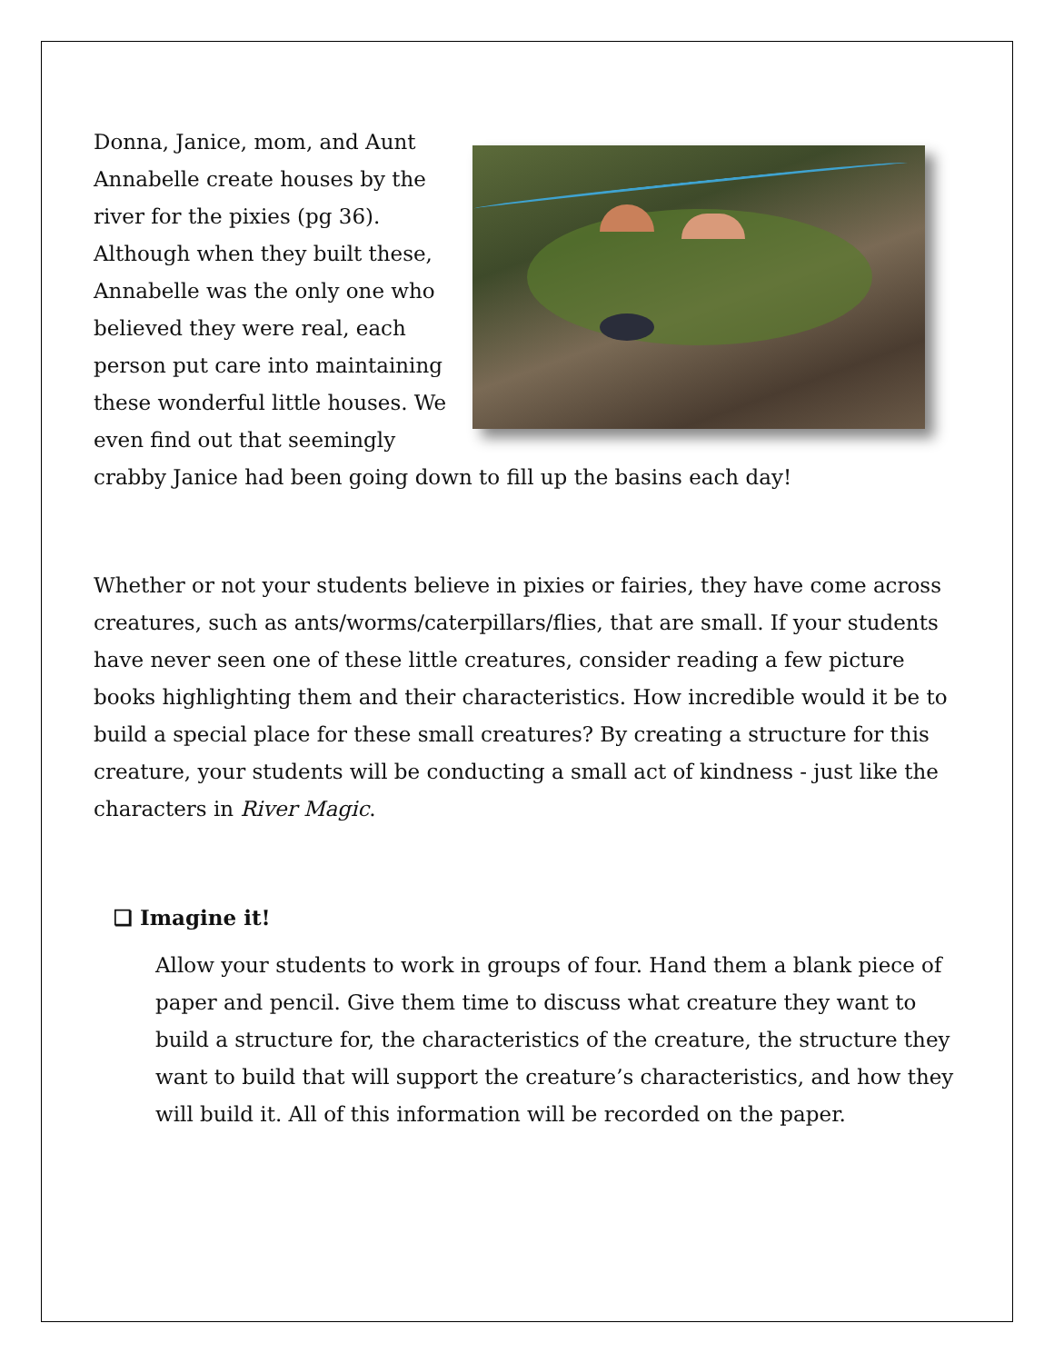Donna, Janice, mom, and Aunt Annabelle create houses by the river for the pixies (pg 36). Although when they built these, Annabelle was the only one who believed they were real, each person put care into maintaining these wonderful little houses. We even find out that seemingly crabby Janice had been going down to fill up the basins each day!
Whether or not your students believe in pixies or fairies, they have come across creatures, such as ants/worms/caterpillars/flies, that are small. If your students have never seen one of these little creatures, consider reading a few picture books highlighting them and their characteristics. How incredible would it be to build a special place for these small creatures? By creating a structure for this creature, your students will be conducting a small act of kindness - just like the characters in River Magic.
❏ Imagine it!
Allow your students to work in groups of four. Hand them a blank piece of paper and pencil. Give them time to discuss what creature they want to build a structure for, the characteristics of the creature, the structure they want to build that will support the creature’s characteristics, and how they will build it. All of this information will be recorded on the paper.